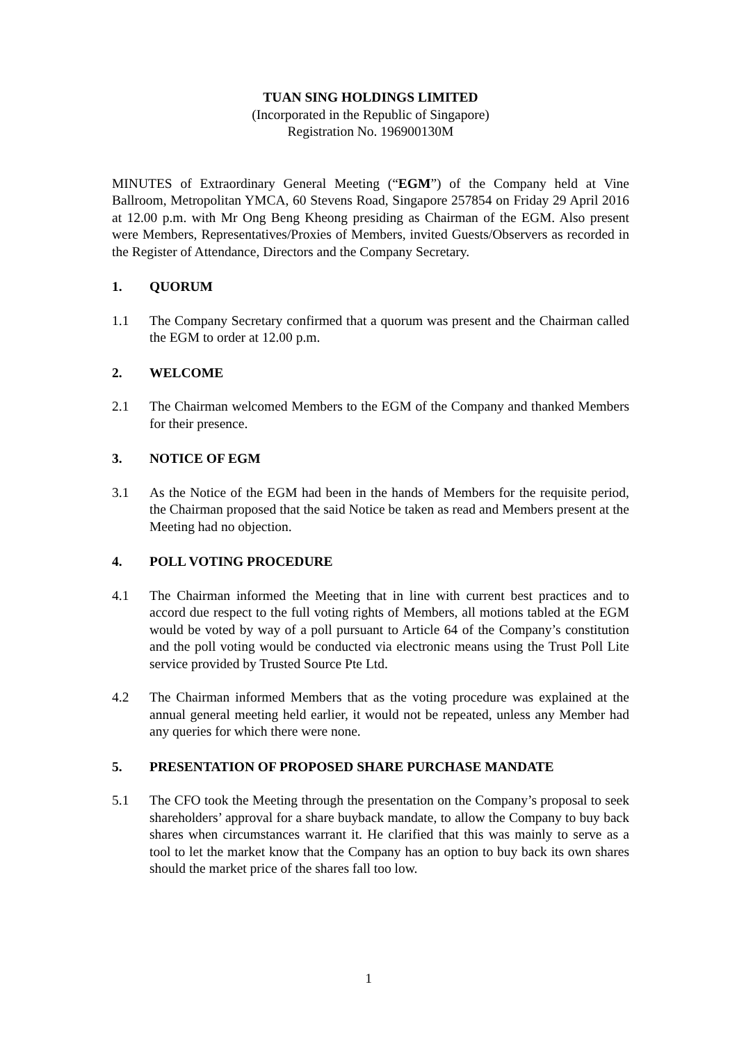TUAN SING HOLDINGS LIMITED
(Incorporated in the Republic of Singapore)
Registration No. 196900130M
MINUTES of Extraordinary General Meeting (“EGM”) of the Company held at Vine Ballroom, Metropolitan YMCA, 60 Stevens Road, Singapore 257854 on Friday 29 April 2016 at 12.00 p.m. with Mr Ong Beng Kheong presiding as Chairman of the EGM. Also present were Members, Representatives/Proxies of Members, invited Guests/Observers as recorded in the Register of Attendance, Directors and the Company Secretary.
1. QUORUM
1.1 The Company Secretary confirmed that a quorum was present and the Chairman called the EGM to order at 12.00 p.m.
2. WELCOME
2.1 The Chairman welcomed Members to the EGM of the Company and thanked Members for their presence.
3. NOTICE OF EGM
3.1 As the Notice of the EGM had been in the hands of Members for the requisite period, the Chairman proposed that the said Notice be taken as read and Members present at the Meeting had no objection.
4. POLL VOTING PROCEDURE
4.1 The Chairman informed the Meeting that in line with current best practices and to accord due respect to the full voting rights of Members, all motions tabled at the EGM would be voted by way of a poll pursuant to Article 64 of the Company’s constitution and the poll voting would be conducted via electronic means using the Trust Poll Lite service provided by Trusted Source Pte Ltd.
4.2 The Chairman informed Members that as the voting procedure was explained at the annual general meeting held earlier, it would not be repeated, unless any Member had any queries for which there were none.
5. PRESENTATION OF PROPOSED SHARE PURCHASE MANDATE
5.1 The CFO took the Meeting through the presentation on the Company’s proposal to seek shareholders’ approval for a share buyback mandate, to allow the Company to buy back shares when circumstances warrant it. He clarified that this was mainly to serve as a tool to let the market know that the Company has an option to buy back its own shares should the market price of the shares fall too low.
1